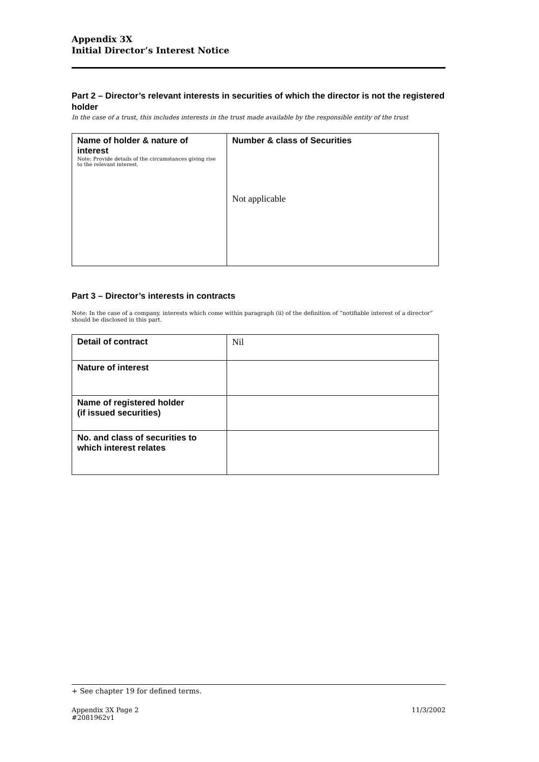Appendix 3X
Initial Director’s Interest Notice
Part 2 – Director’s relevant interests in securities of which the director is not the registered holder
In the case of a trust, this includes interests in the trust made available by the responsible entity of the trust
| Name of holder & nature of interest Note: Provide details of the circumstances giving rise to the relevant interest. | Number & class of Securities Not applicable |
Part 3 – Director’s interests in contracts
Note: In the case of a company, interests which come within paragraph (ii) of the definition of “notifiable interest of a director” should be disclosed in this part.
| Detail of contract | Nil |
| Nature of interest | |
| Name of registered holder (if issued securities) | |
| No. and class of securities to which interest relates | |
+ See chapter 19 for defined terms.
Appendix 3X Page 2 11/3/2002
#2081962v1